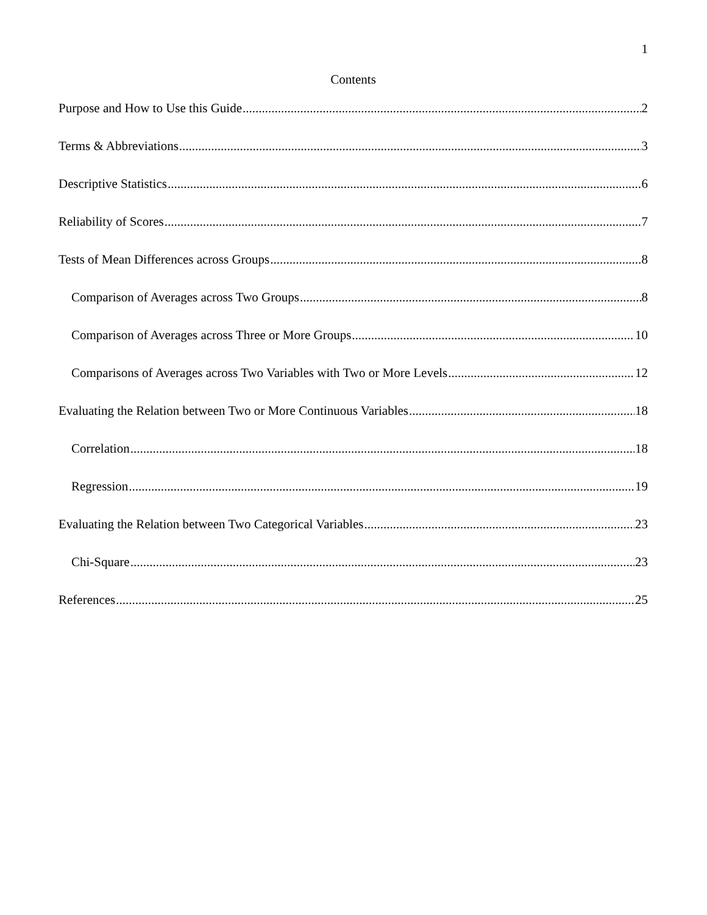1
Contents
Purpose and How to Use this Guide 2
Terms & Abbreviations 3
Descriptive Statistics 6
Reliability of Scores 7
Tests of Mean Differences across Groups 8
Comparison of Averages across Two Groups 8
Comparison of Averages across Three or More Groups 10
Comparisons of Averages across Two Variables with Two or More Levels 12
Evaluating the Relation between Two or More Continuous Variables 18
Correlation 18
Regression 19
Evaluating the Relation between Two Categorical Variables 23
Chi-Square 23
References 25